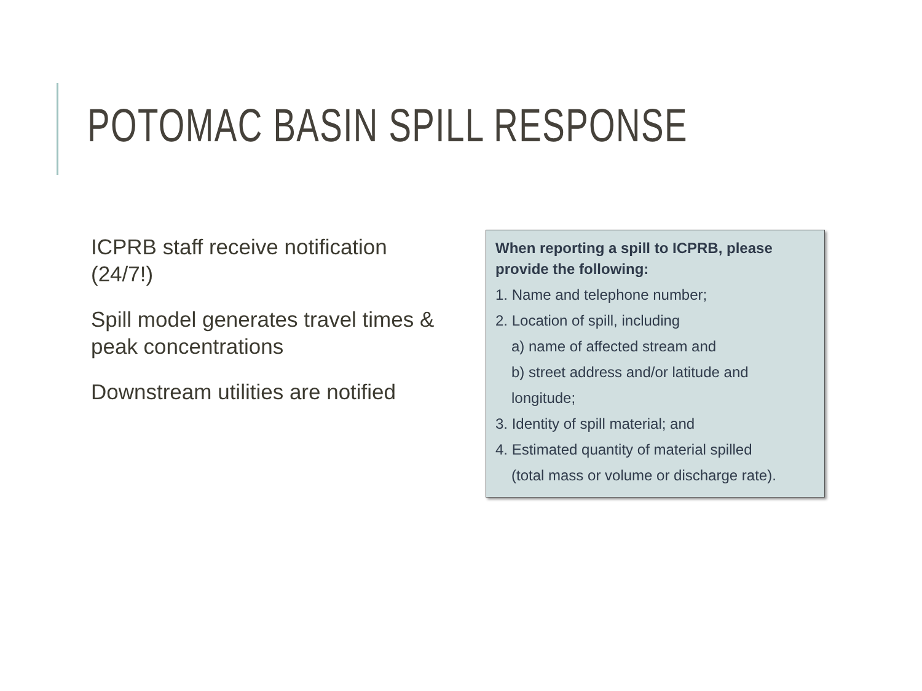POTOMAC BASIN SPILL RESPONSE
ICPRB staff receive notification (24/7!)
Spill model generates travel times & peak concentrations
Downstream utilities are notified
When reporting a spill to ICPRB, please provide the following:
1. Name and telephone number;
2. Location of spill, including
a) name of affected stream and
b) street address and/or latitude and longitude;
3. Identity of spill material; and
4. Estimated quantity of material spilled
(total mass or volume or discharge rate).